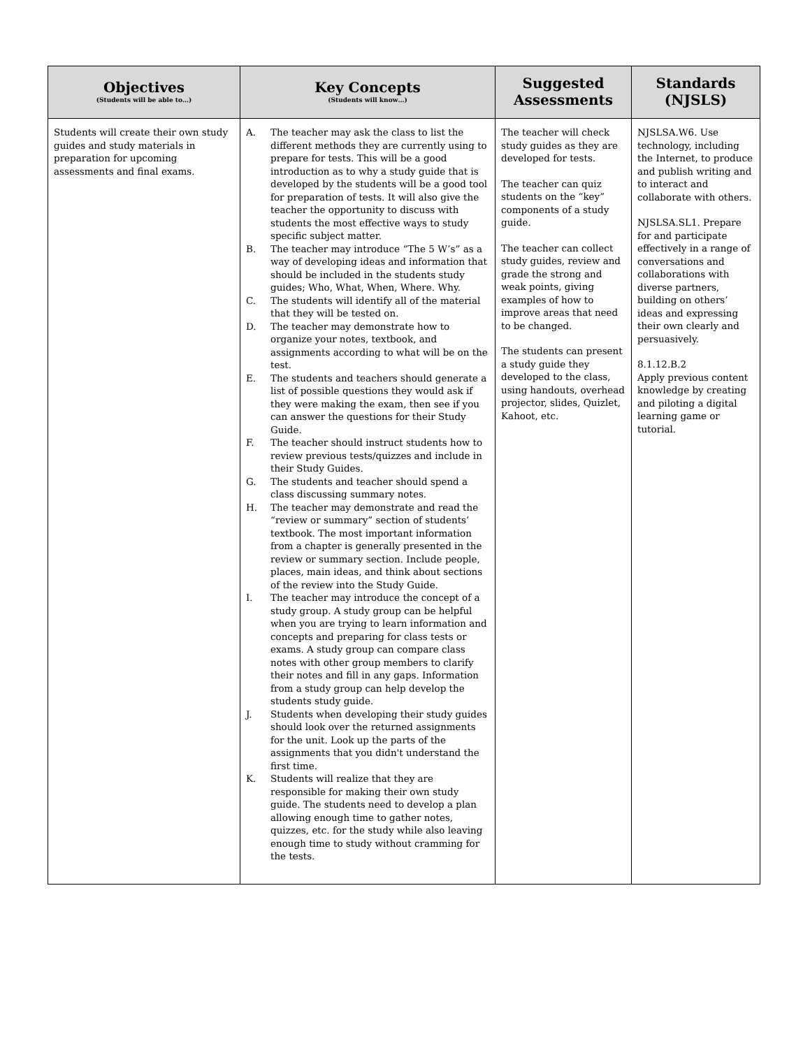| Objectives (Students will be able to…) | Key Concepts (Students will know…) | Suggested Assessments | Standards (NJSLS) |
| --- | --- | --- | --- |
| Students will create their own study guides and study materials in preparation for upcoming assessments and final exams. | A. The teacher may ask the class to list the different methods they are currently using to prepare for tests. This will be a good introduction as to why a study guide that is developed by the students will be a good tool for preparation of tests. It will also give the teacher the opportunity to discuss with students the most effective ways to study specific subject matter. B. The teacher may introduce “The 5 W’s” as a way of developing ideas and information that should be included in the students study guides; Who, What, When, Where. Why. C. The students will identify all of the material that they will be tested on. D. The teacher may demonstrate how to organize your notes, textbook, and assignments according to what will be on the test. E. The students and teachers should generate a list of possible questions they would ask if they were making the exam, then see if you can answer the questions for their Study Guide. F. The teacher should instruct students how to review previous tests/quizzes and include in their Study Guides. G. The students and teacher should spend a class discussing summary notes. H. The teacher may demonstrate and read the “review or summary” section of students’ textbook. The most important information from a chapter is generally presented in the review or summary section. Include people, places, main ideas, and think about sections of the review into the Study Guide. I. The teacher may introduce the concept of a study group. A study group can be helpful when you are trying to learn information and concepts and preparing for class tests or exams. A study group can compare class notes with other group members to clarify their notes and fill in any gaps. Information from a study group can help develop the students study guide. J. Students when developing their study guides should look over the returned assignments for the unit. Look up the parts of the assignments that you didn't understand the first time. K. Students will realize that they are responsible for making their own study guide. The students need to develop a plan allowing enough time to gather notes, quizzes, etc. for the study while also leaving enough time to study without cramming for the tests. | The teacher will check study guides as they are developed for tests. The teacher can quiz students on the “key” components of a study guide. The teacher can collect study guides, review and grade the strong and weak points, giving examples of how to improve areas that need to be changed. The students can present a study guide they developed to the class, using handouts, overhead projector, slides, Quizlet, Kahoot, etc. | NJSLSA.W6. Use technology, including the Internet, to produce and publish writing and to interact and collaborate with others. NJSLSA.SL1. Prepare for and participate effectively in a range of conversations and collaborations with diverse partners, building on others’ ideas and expressing their own clearly and persuasively. 8.1.12.B.2 Apply previous content knowledge by creating and piloting a digital learning game or tutorial. |